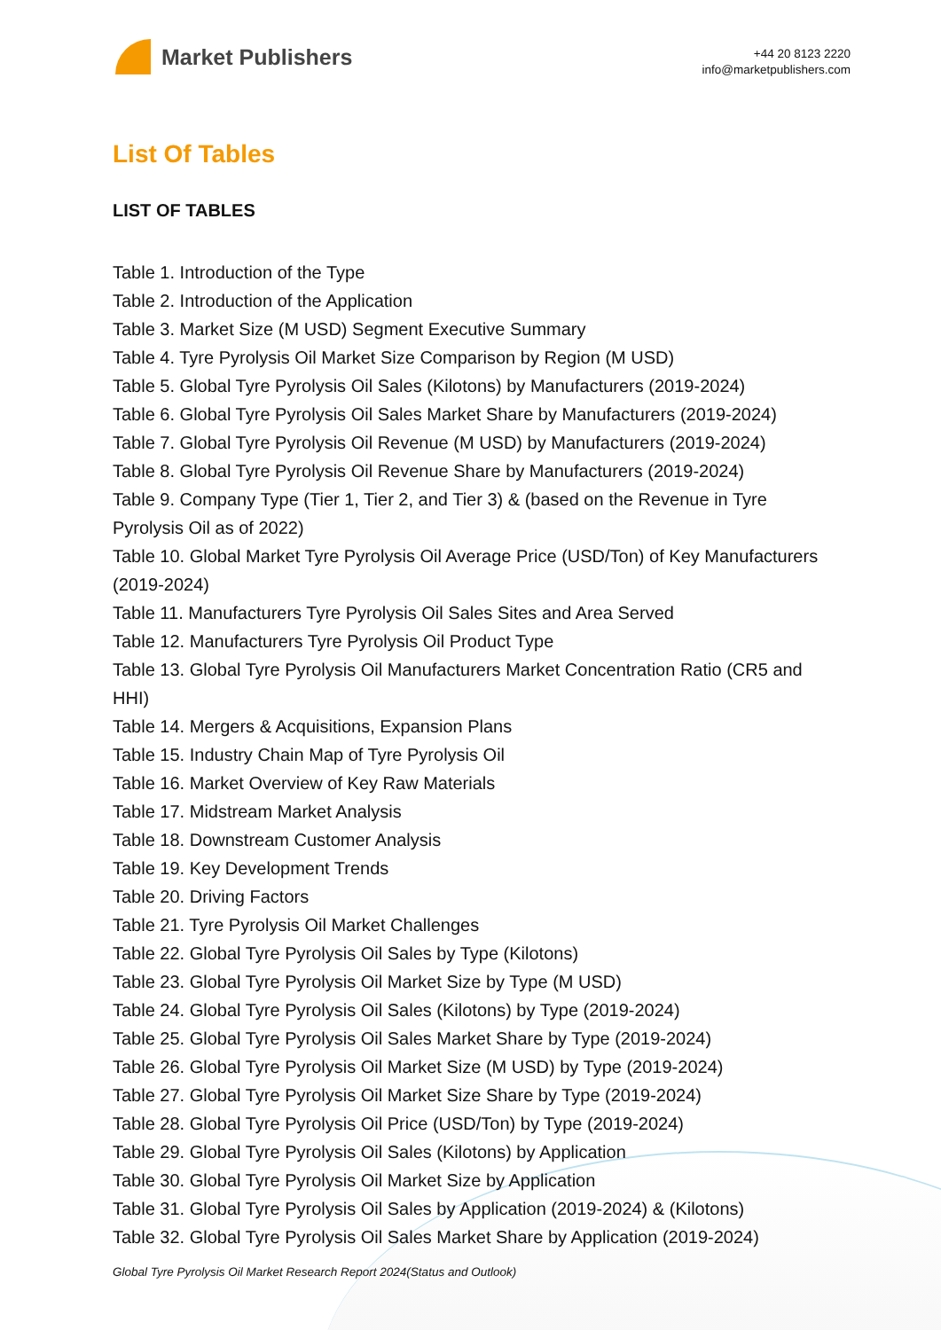Market Publishers
+44 20 8123 2220
info@marketpublishers.com
List Of Tables
LIST OF TABLES
Table 1. Introduction of the Type
Table 2. Introduction of the Application
Table 3. Market Size (M USD) Segment Executive Summary
Table 4. Tyre Pyrolysis Oil Market Size Comparison by Region (M USD)
Table 5. Global Tyre Pyrolysis Oil Sales (Kilotons) by Manufacturers (2019-2024)
Table 6. Global Tyre Pyrolysis Oil Sales Market Share by Manufacturers (2019-2024)
Table 7. Global Tyre Pyrolysis Oil Revenue (M USD) by Manufacturers (2019-2024)
Table 8. Global Tyre Pyrolysis Oil Revenue Share by Manufacturers (2019-2024)
Table 9. Company Type (Tier 1, Tier 2, and Tier 3) & (based on the Revenue in Tyre Pyrolysis Oil as of 2022)
Table 10. Global Market Tyre Pyrolysis Oil Average Price (USD/Ton) of Key Manufacturers (2019-2024)
Table 11. Manufacturers Tyre Pyrolysis Oil Sales Sites and Area Served
Table 12. Manufacturers Tyre Pyrolysis Oil Product Type
Table 13. Global Tyre Pyrolysis Oil Manufacturers Market Concentration Ratio (CR5 and HHI)
Table 14. Mergers & Acquisitions, Expansion Plans
Table 15. Industry Chain Map of Tyre Pyrolysis Oil
Table 16. Market Overview of Key Raw Materials
Table 17. Midstream Market Analysis
Table 18. Downstream Customer Analysis
Table 19. Key Development Trends
Table 20. Driving Factors
Table 21. Tyre Pyrolysis Oil Market Challenges
Table 22. Global Tyre Pyrolysis Oil Sales by Type (Kilotons)
Table 23. Global Tyre Pyrolysis Oil Market Size by Type (M USD)
Table 24. Global Tyre Pyrolysis Oil Sales (Kilotons) by Type (2019-2024)
Table 25. Global Tyre Pyrolysis Oil Sales Market Share by Type (2019-2024)
Table 26. Global Tyre Pyrolysis Oil Market Size (M USD) by Type (2019-2024)
Table 27. Global Tyre Pyrolysis Oil Market Size Share by Type (2019-2024)
Table 28. Global Tyre Pyrolysis Oil Price (USD/Ton) by Type (2019-2024)
Table 29. Global Tyre Pyrolysis Oil Sales (Kilotons) by Application
Table 30. Global Tyre Pyrolysis Oil Market Size by Application
Table 31. Global Tyre Pyrolysis Oil Sales by Application (2019-2024) & (Kilotons)
Table 32. Global Tyre Pyrolysis Oil Sales Market Share by Application (2019-2024)
Global Tyre Pyrolysis Oil Market Research Report 2024(Status and Outlook)